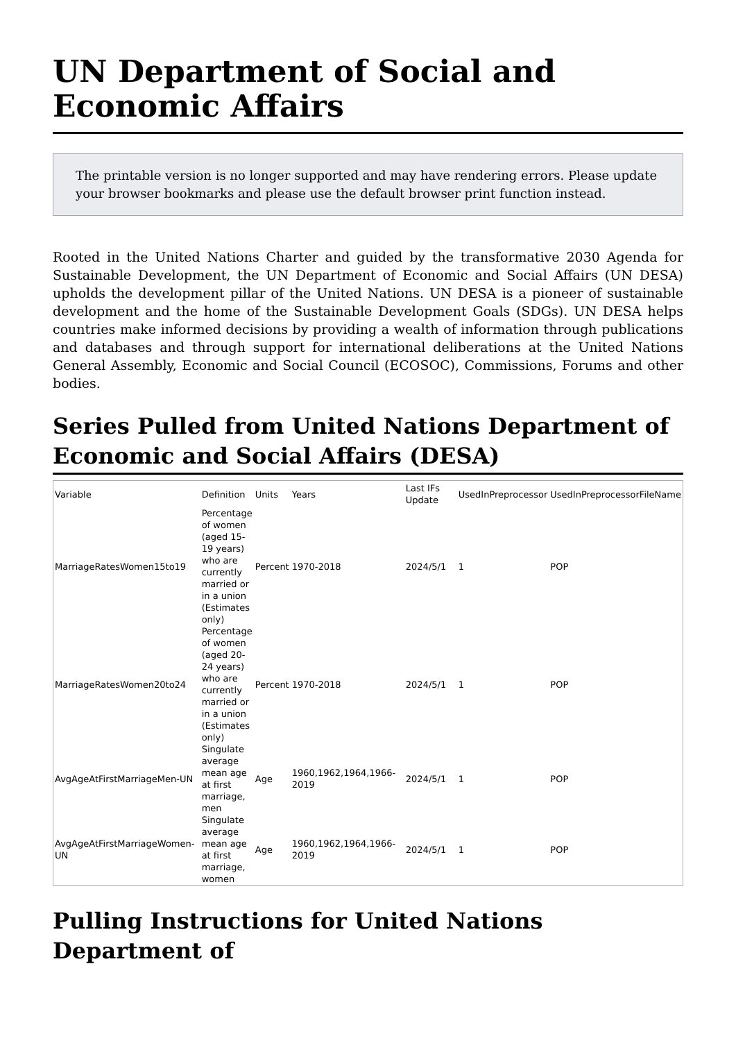UN Department of Social and Economic Affairs
The printable version is no longer supported and may have rendering errors. Please update your browser bookmarks and please use the default browser print function instead.
Rooted in the United Nations Charter and guided by the transformative 2030 Agenda for Sustainable Development, the UN Department of Economic and Social Affairs (UN DESA) upholds the development pillar of the United Nations. UN DESA is a pioneer of sustainable development and the home of the Sustainable Development Goals (SDGs). UN DESA helps countries make informed decisions by providing a wealth of information through publications and databases and through support for international deliberations at the United Nations General Assembly, Economic and Social Council (ECOSOC), Commissions, Forums and other bodies.
Series Pulled from United Nations Department of Economic and Social Affairs (DESA)
| Variable | Definition | Units | Years | Last IFs Update | UsedInPreprocessor | UsedInPreprocessorFileName |
| --- | --- | --- | --- | --- | --- | --- |
| MarriageRatesWomen15to19 | Percentage of women (aged 15-19 years) who are currently married or in a union (Estimates only) | Percent | 1970-2018 | 2024/5/1 | 1 | POP |
| MarriageRatesWomen20to24 | Percentage of women (aged 20-24 years) who are currently married or in a union (Estimates only) | Percent | 1970-2018 | 2024/5/1 | 1 | POP |
| AvgAgeAtFirstMarriageMen-UN | Singulate average mean age at first marriage, men | Age | 1960,1962,1964,1966-2019 | 2024/5/1 | 1 | POP |
| AvgAgeAtFirstMarriageWomen-UN | Singulate average mean age at first marriage, women | Age | 1960,1962,1964,1966-2019 | 2024/5/1 | 1 | POP |
Pulling Instructions for United Nations Department of